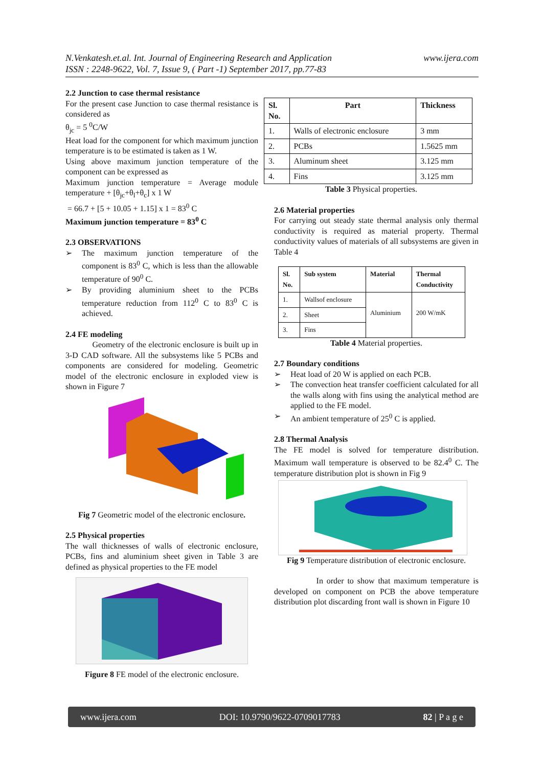N.Venkatesh.et.al. Int. Journal of Engineering Research and Application
ISSN : 2248-9622, Vol. 7, Issue 9, ( Part -1) September 2017, pp.77-83
www.ijera.com
2.2 Junction to case thermal resistance
For the present case Junction to case thermal resistance is considered as
θ<sub>jc</sub> = 5 <sup>0</sup>C/W
Heat load for the component for which maximum junction temperature is to be estimated is taken as 1 W.
Using above maximum junction temperature of the component can be expressed as
Maximum junction temperature = Average module temperature + [θ<sub>jc</sub>+θ<sub>l</sub>+θ<sub>c</sub>] x 1 W
= 66.7 + [5 + 10.05 + 1.15] x 1 = 83<sup>0</sup> C
Maximum junction temperature = 83<sup>0</sup> C
2.3 OBSERVATIONS
➢ The maximum junction temperature of the component is 83<sup>0</sup> C, which is less than the allowable temperature of 90<sup>0</sup> C.
➢ By providing aluminium sheet to the PCBs temperature reduction from 112<sup>0</sup> C to 83<sup>0</sup> C is achieved.
2.4 FE modeling
Geometry of the electronic enclosure is built up in 3-D CAD software. All the subsystems like 5 PCBs and components are considered for modeling. Geometric model of the electronic enclosure in exploded view is shown in Figure 7
Fig 7 Geometric model of the electronic enclosure.
2.5 Physical properties
The wall thicknesses of walls of electronic enclosure, PCBs, fins and aluminium sheet given in Table 3 are defined as physical properties to the FE model
Figure 8 FE model of the electronic enclosure.
| Sl. No. | Part | Thickness |
| --- | --- | --- |
| 1. | Walls of electronic enclosure | 3 mm |
| 2. | PCBs | 1.5625 mm |
| 3. | Aluminum sheet | 3.125 mm |
| 4. | Fins | 3.125 mm |
Table 3 Physical properties.
2.6 Material properties
For carrying out steady state thermal analysis only thermal conductivity is required as material property. Thermal conductivity values of materials of all subsystems are given in Table 4
| Sl. No. | Sub system | Material | Thermal Conductivity |
| --- | --- | --- | --- |
| 1. | Wallsof enclosure | Aluminium | 200 W/mK |
| 2. | Sheet | | |
| 3. | Fins | | |
Table 4 Material properties.
2.7 Boundary conditions
➢ Heat load of 20 W is applied on each PCB.
➢ The convection heat transfer coefficient calculated for all the walls along with fins using the analytical method are applied to the FE model.
➢ An ambient temperature of 25<sup>0</sup> C is applied.
2.8 Thermal Analysis
The FE model is solved for temperature distribution. Maximum wall temperature is observed to be 82.4<sup>0</sup> C. The temperature distribution plot is shown in Fig 9
Fig 9 Temperature distribution of electronic enclosure.
In order to show that maximum temperature is developed on component on PCB the above temperature distribution plot discarding front wall is shown in Figure 10
www.ijera.com DOI: 10.9790/9622-0709017783 82 | P a g e